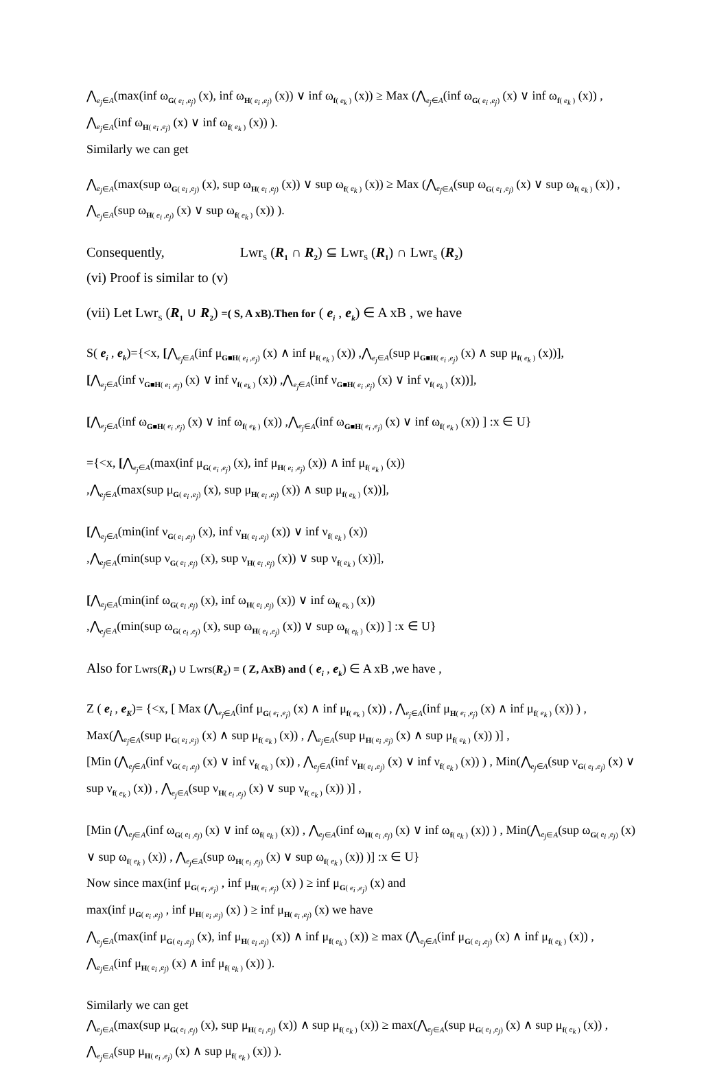⋀<sub>e<sub>j</sub>∈A</sub>(max(inf ω<sub>G( e<sub>i</sub> ,e<sub>j</sub>)</sub> (x), inf ω<sub>H( e<sub>i</sub> ,e<sub>j</sub>)</sub> (x)) ∨ inf ω<sub>f( e<sub>k</sub> )</sub> (x)) ≥ Max (⋀<sub>e<sub>j</sub>∈A</sub>(inf ω<sub>G( e<sub>i</sub> ,e<sub>j</sub>)</sub> (x) ∨ inf ω<sub>f( e<sub>k</sub> )</sub> (x)) , ⋀<sub>e<sub>j</sub>∈A</sub>(inf ω<sub>H( e<sub>i</sub> ,e<sub>j</sub>)</sub> (x) ∨ inf ω<sub>f( e<sub>k</sub> )</sub> (x)) ).
Similarly we can get
⋀<sub>e<sub>j</sub>∈A</sub>(max(sup ω<sub>G( e<sub>i</sub> ,e<sub>j</sub>)</sub> (x), sup ω<sub>H( e<sub>i</sub> ,e<sub>j</sub>)</sub> (x)) ∨ sup ω<sub>f( e<sub>k</sub> )</sub> (x)) ≥ Max (⋀<sub>e<sub>j</sub>∈A</sub>(sup ω<sub>G( e<sub>i</sub> ,e<sub>j</sub>)</sub> (x) ∨ sup ω<sub>f( e<sub>k</sub> )</sub> (x)) , ⋀<sub>e<sub>j</sub>∈A</sub>(sup ω<sub>H( e<sub>i</sub> ,e<sub>j</sub>)</sub> (x) ∨ sup ω<sub>f( e<sub>k</sub> )</sub> (x)) ).
Consequently, Lwr<sub>S</sub> (R<sub>1</sub> ∩ R<sub>2</sub>) ⊆ Lwr<sub>S</sub> (R<sub>1</sub>) ∩ Lwr<sub>S</sub> (R<sub>2</sub>)
(vi) Proof is similar to (v)
(vii) Let Lwr<sub>S</sub> (R<sub>1</sub> ∪ R<sub>2</sub>) =( S, A xB).Then for ( e<sub>i</sub> , e<sub>k</sub>) ∈ A xB , we have
S( e<sub>i</sub> , e<sub>k</sub>)={<x, [⋀<sub>e<sub>j</sub>∈A</sub>(inf μ<sub>G■H( e<sub>i</sub> ,e<sub>j</sub>)</sub> (x) ∧ inf μ<sub>f( e<sub>k</sub> )</sub> (x)) ,⋀<sub>e<sub>j</sub>∈A</sub>(sup μ<sub>G■H( e<sub>i</sub> ,e<sub>j</sub>)</sub> (x) ∧ sup μ<sub>f( e<sub>k</sub> )</sub> (x))],
[⋀<sub>e<sub>j</sub>∈A</sub>(inf ν<sub>G■H( e<sub>i</sub> ,e<sub>j</sub>)</sub> (x) ∨ inf ν<sub>f( e<sub>k</sub> )</sub> (x)) ,⋀<sub>e<sub>j</sub>∈A</sub>(inf ν<sub>G■H( e<sub>i</sub> ,e<sub>j</sub>)</sub> (x) ∨ inf ν<sub>f( e<sub>k</sub> )</sub> (x))],
[⋀<sub>e<sub>j</sub>∈A</sub>(inf ω<sub>G■H( e<sub>i</sub> ,e<sub>j</sub>)</sub> (x) ∨ inf ω<sub>f( e<sub>k</sub> )</sub> (x)) ,⋀<sub>e<sub>j</sub>∈A</sub>(inf ω<sub>G■H( e<sub>i</sub> ,e<sub>j</sub>)</sub> (x) ∨ inf ω<sub>f( e<sub>k</sub> )</sub> (x)) ] :x ∈ U}
={<x, [⋀<sub>e<sub>j</sub>∈A</sub>(max(inf μ<sub>G( e<sub>i</sub> ,e<sub>j</sub>)</sub> (x), inf μ<sub>H( e<sub>i</sub> ,e<sub>j</sub>)</sub> (x)) ∧ inf μ<sub>f( e<sub>k</sub> )</sub> (x))
,⋀<sub>e<sub>j</sub>∈A</sub>(max(sup μ<sub>G( e<sub>i</sub> ,e<sub>j</sub>)</sub> (x), sup μ<sub>H( e<sub>i</sub> ,e<sub>j</sub>)</sub> (x)) ∧ sup μ<sub>f( e<sub>k</sub> )</sub> (x))],
[⋀<sub>e<sub>j</sub>∈A</sub>(min(inf ν<sub>G( e<sub>i</sub> ,e<sub>j</sub>)</sub> (x), inf ν<sub>H( e<sub>i</sub> ,e<sub>j</sub>)</sub> (x)) ∨ inf ν<sub>f( e<sub>k</sub> )</sub> (x))
,⋀<sub>e<sub>j</sub>∈A</sub>(min(sup ν<sub>G( e<sub>i</sub> ,e<sub>j</sub>)</sub> (x), sup ν<sub>H( e<sub>i</sub> ,e<sub>j</sub>)</sub> (x)) ∨ sup ν<sub>f( e<sub>k</sub> )</sub> (x))],
[⋀<sub>e<sub>j</sub>∈A</sub>(min(inf ω<sub>G( e<sub>i</sub> ,e<sub>j</sub>)</sub> (x), inf ω<sub>H( e<sub>i</sub> ,e<sub>j</sub>)</sub> (x)) ∨ inf ω<sub>f( e<sub>k</sub> )</sub> (x))
,⋀<sub>e<sub>j</sub>∈A</sub>(min(sup ω<sub>G( e<sub>i</sub> ,e<sub>j</sub>)</sub> (x), sup ω<sub>H( e<sub>i</sub> ,e<sub>j</sub>)</sub> (x)) ∨ sup ω<sub>f( e<sub>k</sub> )</sub> (x)) ] :x ∈ U}
Also for Lwrs(R<sub>1</sub>) ∪ Lwrs(R<sub>2</sub>) = ( Z, AxB) and ( e<sub>i</sub> , e<sub>k</sub>) ∈ A xB ,we have ,
Z ( e<sub>i</sub> , e<sub>K</sub>)= {<x, [ Max (⋀<sub>e<sub>j</sub>∈A</sub>(inf μ<sub>G( e<sub>i</sub> ,e<sub>j</sub>)</sub> (x) ∧ inf μ<sub>f( e<sub>k</sub> )</sub> (x)) , ⋀<sub>e<sub>j</sub>∈A</sub>(inf μ<sub>H( e<sub>i</sub> ,e<sub>j</sub>)</sub> (x) ∧ inf μ<sub>f( e<sub>k</sub> )</sub> (x)) ) , Max(⋀<sub>e<sub>j</sub>∈A</sub>(sup μ<sub>G( e<sub>i</sub> ,e<sub>j</sub>)</sub> (x) ∧ sup μ<sub>f( e<sub>k</sub> )</sub> (x)) , ⋀<sub>e<sub>j</sub>∈A</sub>(sup μ<sub>H( e<sub>i</sub> ,e<sub>j</sub>)</sub> (x) ∧ sup μ<sub>f( e<sub>k</sub> )</sub> (x)) )] ,
[Min (⋀<sub>e<sub>j</sub>∈A</sub>(inf ν<sub>G( e<sub>i</sub> ,e<sub>j</sub>)</sub> (x) ∨ inf ν<sub>f( e<sub>k</sub> )</sub> (x)) , ⋀<sub>e<sub>j</sub>∈A</sub>(inf ν<sub>H( e<sub>i</sub> ,e<sub>j</sub>)</sub> (x) ∨ inf ν<sub>f( e<sub>k</sub> )</sub> (x)) ) , Min(⋀<sub>e<sub>j</sub>∈A</sub>(sup ν<sub>G( e<sub>i</sub> ,e<sub>j</sub>)</sub> (x) ∨ sup ν<sub>f( e<sub>k</sub> )</sub> (x)) , ⋀<sub>e<sub>j</sub>∈A</sub>(sup ν<sub>H( e<sub>i</sub> ,e<sub>j</sub>)</sub> (x) ∨ sup ν<sub>f( e<sub>k</sub> )</sub> (x)) )] ,
[Min (⋀<sub>e<sub>j</sub>∈A</sub>(inf ω<sub>G( e<sub>i</sub> ,e<sub>j</sub>)</sub> (x) ∨ inf ω<sub>f( e<sub>k</sub> )</sub> (x)) , ⋀<sub>e<sub>j</sub>∈A</sub>(inf ω<sub>H( e<sub>i</sub> ,e<sub>j</sub>)</sub> (x) ∨ inf ω<sub>f( e<sub>k</sub> )</sub> (x)) ) , Min(⋀<sub>e<sub>j</sub>∈A</sub>(sup ω<sub>G( e<sub>i</sub> ,e<sub>j</sub>)</sub> (x) ∨ sup ω<sub>f( e<sub>k</sub> )</sub> (x)) , ⋀<sub>e<sub>j</sub>∈A</sub>(sup ω<sub>H( e<sub>i</sub> ,e<sub>j</sub>)</sub> (x) ∨ sup ω<sub>f( e<sub>k</sub> )</sub> (x)) )] :x ∈ U}
Now since max(inf μ<sub>G( e<sub>i</sub> ,e<sub>j</sub>)</sub> , inf μ<sub>H( e<sub>i</sub> ,e<sub>j</sub>)</sub> (x) ) ≥ inf μ<sub>G( e<sub>i</sub> ,e<sub>j</sub>)</sub> (x) and
max(inf μ<sub>G( e<sub>i</sub> ,e<sub>j</sub>)</sub> , inf μ<sub>H( e<sub>i</sub> ,e<sub>j</sub>)</sub> (x) ) ≥ inf μ<sub>H( e<sub>i</sub> ,e<sub>j</sub>)</sub> (x) we have
⋀<sub>e<sub>j</sub>∈A</sub>(max(inf μ<sub>G( e<sub>i</sub> ,e<sub>j</sub>)</sub> (x), inf μ<sub>H( e<sub>i</sub> ,e<sub>j</sub>)</sub> (x)) ∧ inf μ<sub>f( e<sub>k</sub> )</sub> (x)) ≥ max (⋀<sub>e<sub>j</sub>∈A</sub>(inf μ<sub>G( e<sub>i</sub> ,e<sub>j</sub>)</sub> (x) ∧ inf μ<sub>f( e<sub>k</sub> )</sub> (x)) , ⋀<sub>e<sub>j</sub>∈A</sub>(inf μ<sub>H( e<sub>i</sub> ,e<sub>j</sub>)</sub> (x) ∧ inf μ<sub>f( e<sub>k</sub> )</sub> (x)) ).
Similarly we can get
⋀<sub>e<sub>j</sub>∈A</sub>(max(sup μ<sub>G( e<sub>i</sub> ,e<sub>j</sub>)</sub> (x), sup μ<sub>H( e<sub>i</sub> ,e<sub>j</sub>)</sub> (x)) ∧ sup μ<sub>f( e<sub>k</sub> )</sub> (x)) ≥ max(⋀<sub>e<sub>j</sub>∈A</sub>(sup μ<sub>G( e<sub>i</sub> ,e<sub>j</sub>)</sub> (x) ∧ sup μ<sub>f( e<sub>k</sub> )</sub> (x)) , ⋀<sub>e<sub>j</sub>∈A</sub>(sup μ<sub>H( e<sub>i</sub> ,e<sub>j</sub>)</sub> (x) ∧ sup μ<sub>f( e<sub>k</sub> )</sub> (x)) ).